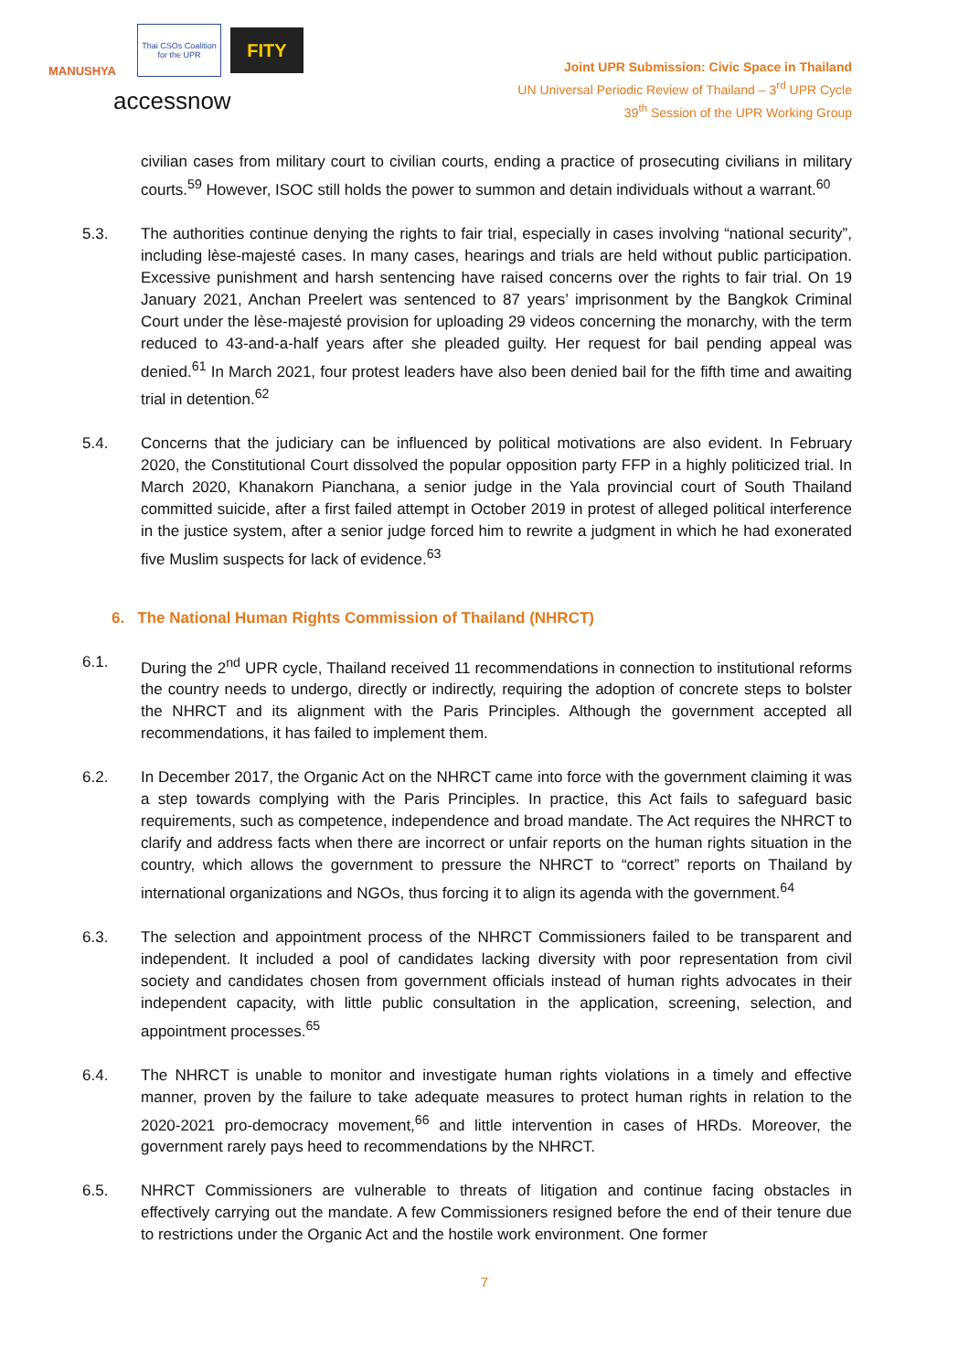MANUSHYA
Thai CSOs Coalition for the UPR
FITY
accessnow
Joint UPR Submission: Civic Space in Thailand
UN Universal Periodic Review of Thailand – 3<sup>rd</sup> UPR Cycle
39<sup>th</sup> Session of the UPR Working Group
civilian cases from military court to civilian courts, ending a practice of prosecuting civilians in military courts.<sup>59</sup> However, ISOC still holds the power to summon and detain individuals without a warrant.<sup>60</sup>
5.3. The authorities continue denying the rights to fair trial, especially in cases involving “national security”, including lèse-majesté cases. In many cases, hearings and trials are held without public participation. Excessive punishment and harsh sentencing have raised concerns over the rights to fair trial. On 19 January 2021, Anchan Preelert was sentenced to 87 years’ imprisonment by the Bangkok Criminal Court under the lèse-majesté provision for uploading 29 videos concerning the monarchy, with the term reduced to 43-and-a-half years after she pleaded guilty. Her request for bail pending appeal was denied.<sup>61</sup> In March 2021, four protest leaders have also been denied bail for the fifth time and awaiting trial in detention.<sup>62</sup>
5.4. Concerns that the judiciary can be influenced by political motivations are also evident. In February 2020, the Constitutional Court dissolved the popular opposition party FFP in a highly politicized trial. In March 2020, Khanakorn Pianchana, a senior judge in the Yala provincial court of South Thailand committed suicide, after a first failed attempt in October 2019 in protest of alleged political interference in the justice system, after a senior judge forced him to rewrite a judgment in which he had exonerated five Muslim suspects for lack of evidence.<sup>63</sup>
6. The National Human Rights Commission of Thailand (NHRCT)
6.1. During the 2<sup>nd</sup> UPR cycle, Thailand received 11 recommendations in connection to institutional reforms the country needs to undergo, directly or indirectly, requiring the adoption of concrete steps to bolster the NHRCT and its alignment with the Paris Principles. Although the government accepted all recommendations, it has failed to implement them.
6.2. In December 2017, the Organic Act on the NHRCT came into force with the government claiming it was a step towards complying with the Paris Principles. In practice, this Act fails to safeguard basic requirements, such as competence, independence and broad mandate. The Act requires the NHRCT to clarify and address facts when there are incorrect or unfair reports on the human rights situation in the country, which allows the government to pressure the NHRCT to “correct” reports on Thailand by international organizations and NGOs, thus forcing it to align its agenda with the government.<sup>64</sup>
6.3. The selection and appointment process of the NHRCT Commissioners failed to be transparent and independent. It included a pool of candidates lacking diversity with poor representation from civil society and candidates chosen from government officials instead of human rights advocates in their independent capacity, with little public consultation in the application, screening, selection, and appointment processes.<sup>65</sup>
6.4. The NHRCT is unable to monitor and investigate human rights violations in a timely and effective manner, proven by the failure to take adequate measures to protect human rights in relation to the 2020-2021 pro-democracy movement,<sup>66</sup> and little intervention in cases of HRDs. Moreover, the government rarely pays heed to recommendations by the NHRCT.
6.5. NHRCT Commissioners are vulnerable to threats of litigation and continue facing obstacles in effectively carrying out the mandate. A few Commissioners resigned before the end of their tenure due to restrictions under the Organic Act and the hostile work environment. One former
7